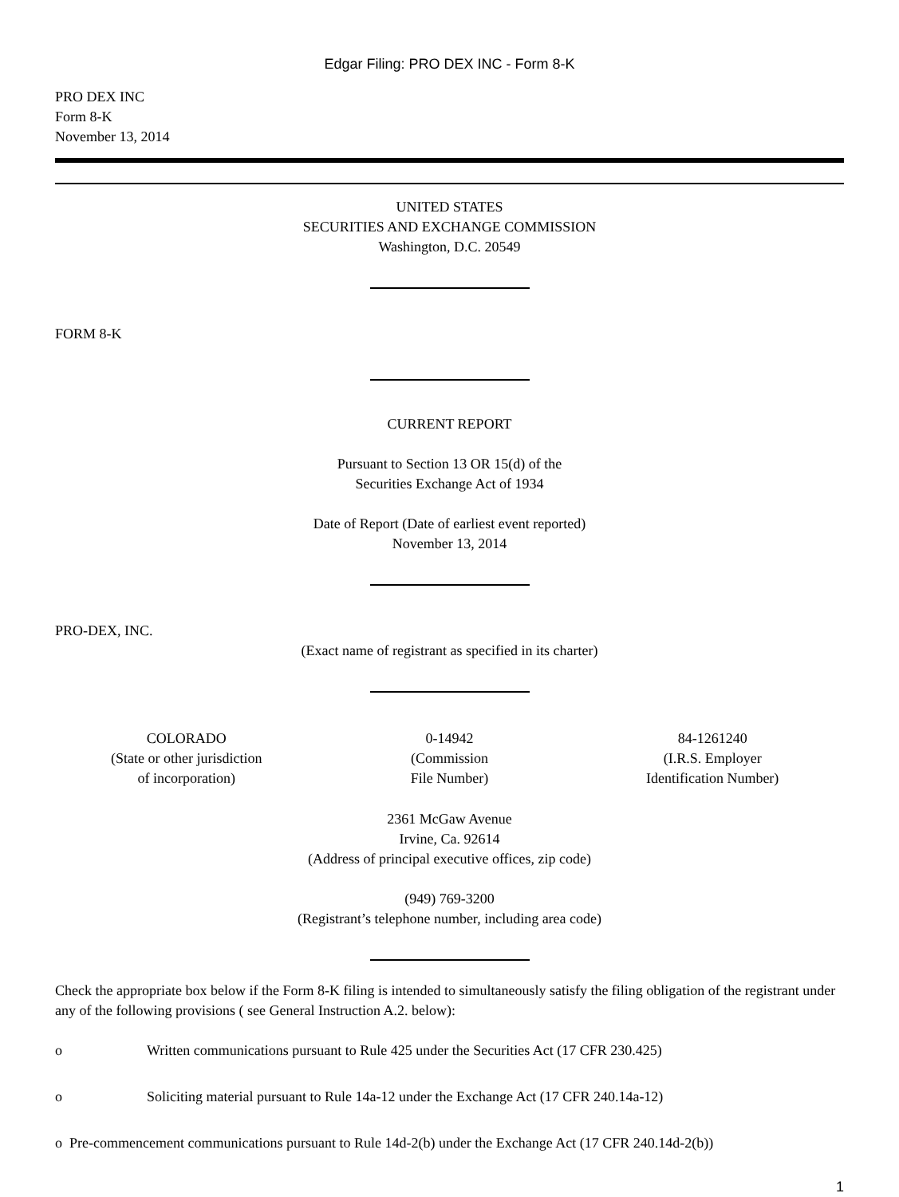Edgar Filing: PRO DEX INC - Form 8-K
PRO DEX INC
Form 8-K
November 13, 2014
UNITED STATES
SECURITIES AND EXCHANGE COMMISSION
Washington, D.C. 20549
FORM 8-K
CURRENT REPORT
Pursuant to Section 13 OR 15(d) of the
Securities Exchange Act of 1934
Date of Report (Date of earliest event reported)
November 13, 2014
PRO-DEX, INC.
(Exact name of registrant as specified in its charter)
| COLORADO (State or other jurisdiction of incorporation) | 0-14942 (Commission File Number) | 84-1261240 (I.R.S. Employer Identification Number) |
2361 McGaw Avenue
Irvine, Ca. 92614
(Address of principal executive offices, zip code)
(949) 769-3200
(Registrant’s telephone number, including area code)
Check the appropriate box below if the Form 8-K filing is intended to simultaneously satisfy the filing obligation of the registrant under any of the following provisions ( see General Instruction A.2. below):
o Written communications pursuant to Rule 425 under the Securities Act (17 CFR 230.425)
o Soliciting material pursuant to Rule 14a-12 under the Exchange Act (17 CFR 240.14a-12)
o Pre-commencement communications pursuant to Rule 14d-2(b) under the Exchange Act (17 CFR 240.14d-2(b))
1